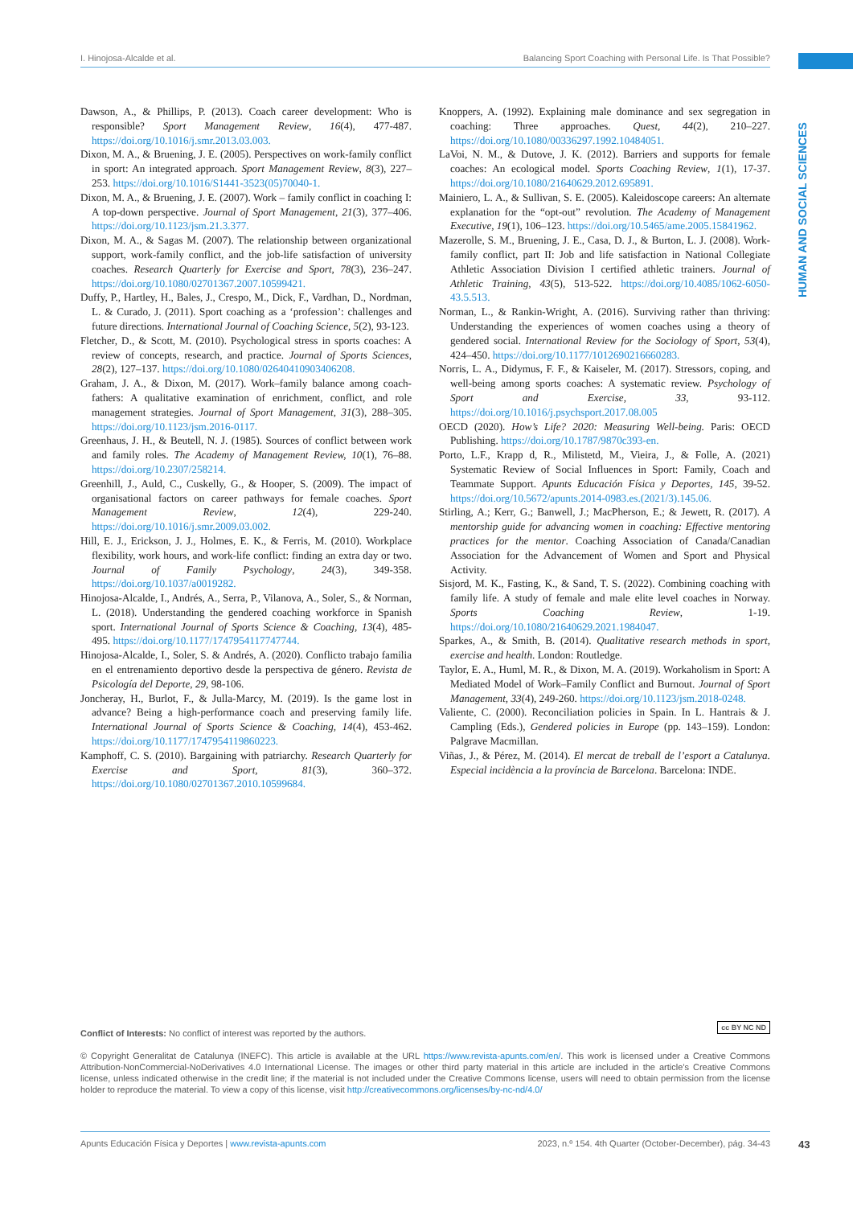I. Hinojosa-Alcalde et al. Balancing Sport Coaching with Personal Life. Is That Possible?
HUMAN AND SOCIAL SCIENCES
Dawson, A., & Phillips, P. (2013). Coach career development: Who is responsible? Sport Management Review, 16(4), 477-487. https://doi.org/10.1016/j.smr.2013.03.003.
Dixon, M. A., & Bruening, J. E. (2005). Perspectives on work-family conflict in sport: An integrated approach. Sport Management Review, 8(3), 227–253. https://doi.org/10.1016/S1441-3523(05)70040-1.
Dixon, M. A., & Bruening, J. E. (2007). Work – family conflict in coaching I: A top-down perspective. Journal of Sport Management, 21(3), 377–406. https://doi.org/10.1123/jsm.21.3.377.
Dixon, M. A., & Sagas M. (2007). The relationship between organizational support, work-family conflict, and the job-life satisfaction of university coaches. Research Quarterly for Exercise and Sport, 78(3), 236–247. https://doi.org/10.1080/02701367.2007.10599421.
Duffy, P., Hartley, H., Bales, J., Crespo, M., Dick, F., Vardhan, D., Nordman, L. & Curado, J. (2011). Sport coaching as a ‘profession’: challenges and future directions. International Journal of Coaching Science, 5(2), 93-123.
Fletcher, D., & Scott, M. (2010). Psychological stress in sports coaches: A review of concepts, research, and practice. Journal of Sports Sciences, 28(2), 127–137. https://doi.org/10.1080/02640410903406208.
Graham, J. A., & Dixon, M. (2017). Work–family balance among coach-fathers: A qualitative examination of enrichment, conflict, and role management strategies. Journal of Sport Management, 31(3), 288–305. https://doi.org/10.1123/jsm.2016-0117.
Greenhaus, J. H., & Beutell, N. J. (1985). Sources of conflict between work and family roles. The Academy of Management Review, 10(1), 76–88. https://doi.org/10.2307/258214.
Greenhill, J., Auld, C., Cuskelly, G., & Hooper, S. (2009). The impact of organisational factors on career pathways for female coaches. Sport Management Review, 12(4), 229-240. https://doi.org/10.1016/j.smr.2009.03.002.
Hill, E. J., Erickson, J. J., Holmes, E. K., & Ferris, M. (2010). Workplace flexibility, work hours, and work-life conflict: finding an extra day or two. Journal of Family Psychology, 24(3), 349-358. https://doi.org/10.1037/a0019282.
Hinojosa-Alcalde, I., Andrés, A., Serra, P., Vilanova, A., Soler, S., & Norman, L. (2018). Understanding the gendered coaching workforce in Spanish sport. International Journal of Sports Science & Coaching, 13(4), 485-495. https://doi.org/10.1177/1747954117747744.
Hinojosa-Alcalde, I., Soler, S. & Andrés, A. (2020). Conflicto trabajo familia en el entrenamiento deportivo desde la perspectiva de género. Revista de Psicología del Deporte, 29, 98-106.
Joncheray, H., Burlot, F., & Julla-Marcy, M. (2019). Is the game lost in advance? Being a high-performance coach and preserving family life. International Journal of Sports Science & Coaching, 14(4), 453-462. https://doi.org/10.1177/1747954119860223.
Kamphoff, C. S. (2010). Bargaining with patriarchy. Research Quarterly for Exercise and Sport, 81(3), 360–372. https://doi.org/10.1080/02701367.2010.10599684.
Knoppers, A. (1992). Explaining male dominance and sex segregation in coaching: Three approaches. Quest, 44(2), 210–227. https://doi.org/10.1080/00336297.1992.10484051.
LaVoi, N. M., & Dutove, J. K. (2012). Barriers and supports for female coaches: An ecological model. Sports Coaching Review, 1(1), 17-37. https://doi.org/10.1080/21640629.2012.695891.
Mainiero, L. A., & Sullivan, S. E. (2005). Kaleidoscope careers: An alternate explanation for the “opt-out” revolution. The Academy of Management Executive, 19(1), 106–123. https://doi.org/10.5465/ame.2005.15841962.
Mazerolle, S. M., Bruening, J. E., Casa, D. J., & Burton, L. J. (2008). Work-family conflict, part II: Job and life satisfaction in National Collegiate Athletic Association Division I certified athletic trainers. Journal of Athletic Training, 43(5), 513-522. https://doi.org/10.4085/1062-6050-43.5.513.
Norman, L., & Rankin-Wright, A. (2016). Surviving rather than thriving: Understanding the experiences of women coaches using a theory of gendered social. International Review for the Sociology of Sport, 53(4), 424–450. https://doi.org/10.1177/1012690216660283.
Norris, L. A., Didymus, F. F., & Kaiseler, M. (2017). Stressors, coping, and well-being among sports coaches: A systematic review. Psychology of Sport and Exercise, 33, 93-112. https://doi.org/10.1016/j.psychsport.2017.08.005
OECD (2020). How’s Life? 2020: Measuring Well-being. Paris: OECD Publishing. https://doi.org/10.1787/9870c393-en.
Porto, L.F., Krapp d, R., Milistetd, M., Vieira, J., & Folle, A. (2021) Systematic Review of Social Influences in Sport: Family, Coach and Teammate Support. Apunts Educación Física y Deportes, 145, 39-52. https://doi.org/10.5672/apunts.2014-0983.es.(2021/3).145.06.
Stirling, A.; Kerr, G.; Banwell, J.; MacPherson, E.; & Jewett, R. (2017). A mentorship guide for advancing women in coaching: Effective mentoring practices for the mentor. Coaching Association of Canada/Canadian Association for the Advancement of Women and Sport and Physical Activity.
Sisjord, M. K., Fasting, K., & Sand, T. S. (2022). Combining coaching with family life. A study of female and male elite level coaches in Norway. Sports Coaching Review, 1-19. https://doi.org/10.1080/21640629.2021.1984047.
Sparkes, A., & Smith, B. (2014). Qualitative research methods in sport, exercise and health. London: Routledge.
Taylor, E. A., Huml, M. R., & Dixon, M. A. (2019). Workaholism in Sport: A Mediated Model of Work–Family Conflict and Burnout. Journal of Sport Management, 33(4), 249-260. https://doi.org/10.1123/jsm.2018-0248.
Valiente, C. (2000). Reconciliation policies in Spain. In L. Hantrais & J. Campling (Eds.), Gendered policies in Europe (pp. 143–159). London: Palgrave Macmillan.
Viñas, J., & Pérez, M. (2014). El mercat de treball de l’esport a Catalunya. Especial incidència a la província de Barcelona. Barcelona: INDE.
cc BY NC ND
Conflict of Interests: No conflict of interest was reported by the authors.
© Copyright Generalitat de Catalunya (INEFC). This article is available at the URL https://www.revista-apunts.com/en/. This work is licensed under a Creative Commons Attribution-NonCommercial-NoDerivatives 4.0 International License. The images or other third party material in this article are included in the article’s Creative Commons license, unless indicated otherwise in the credit line; if the material is not included under the Creative Commons license, users will need to obtain permission from the license holder to reproduce the material. To view a copy of this license, visit http://creativecommons.org/licenses/by-nc-nd/4.0/
Apunts Educación Física y Deportes | www.revista-apunts.com 2023, n.º 154. 4th Quarter (October-December), pág. 34-43
43